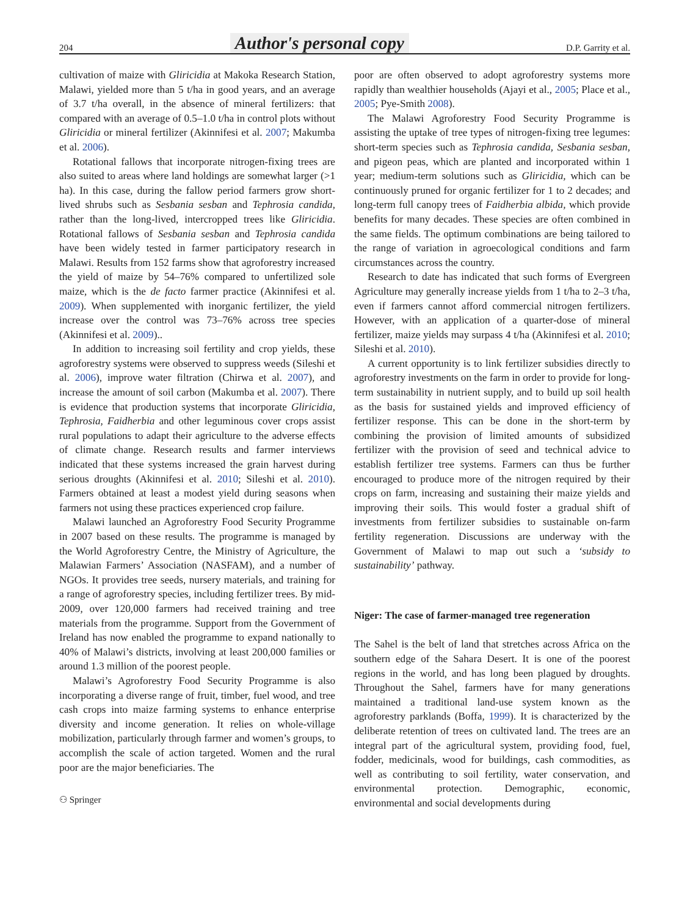204 Author's personal copy D.P. Garrity et al.
cultivation of maize with Gliricidia at Makoka Research Station, Malawi, yielded more than 5 t/ha in good years, and an average of 3.7 t/ha overall, in the absence of mineral fertilizers: that compared with an average of 0.5–1.0 t/ha in control plots without Gliricidia or mineral fertilizer (Akinnifesi et al. 2007; Makumba et al. 2006).
Rotational fallows that incorporate nitrogen-fixing trees are also suited to areas where land holdings are somewhat larger (>1 ha). In this case, during the fallow period farmers grow short-lived shrubs such as Sesbania sesban and Tephrosia candida, rather than the long-lived, intercropped trees like Gliricidia. Rotational fallows of Sesbania sesban and Tephrosia candida have been widely tested in farmer participatory research in Malawi. Results from 152 farms show that agroforestry increased the yield of maize by 54–76% compared to unfertilized sole maize, which is the de facto farmer practice (Akinnifesi et al. 2009). When supplemented with inorganic fertilizer, the yield increase over the control was 73–76% across tree species (Akinnifesi et al. 2009)..
In addition to increasing soil fertility and crop yields, these agroforestry systems were observed to suppress weeds (Sileshi et al. 2006), improve water filtration (Chirwa et al. 2007), and increase the amount of soil carbon (Makumba et al. 2007). There is evidence that production systems that incorporate Gliricidia, Tephrosia, Faidherbia and other leguminous cover crops assist rural populations to adapt their agriculture to the adverse effects of climate change. Research results and farmer interviews indicated that these systems increased the grain harvest during serious droughts (Akinnifesi et al. 2010; Sileshi et al. 2010). Farmers obtained at least a modest yield during seasons when farmers not using these practices experienced crop failure.
Malawi launched an Agroforestry Food Security Programme in 2007 based on these results. The programme is managed by the World Agroforestry Centre, the Ministry of Agriculture, the Malawian Farmers’ Association (NASFAM), and a number of NGOs. It provides tree seeds, nursery materials, and training for a range of agroforestry species, including fertilizer trees. By mid-2009, over 120,000 farmers had received training and tree materials from the programme. Support from the Government of Ireland has now enabled the programme to expand nationally to 40% of Malawi’s districts, involving at least 200,000 families or around 1.3 million of the poorest people.
Malawi’s Agroforestry Food Security Programme is also incorporating a diverse range of fruit, timber, fuel wood, and tree cash crops into maize farming systems to enhance enterprise diversity and income generation. It relies on whole-village mobilization, particularly through farmer and women’s groups, to accomplish the scale of action targeted. Women and the rural poor are the major beneficiaries. The
⚇ Springer
poor are often observed to adopt agroforestry systems more rapidly than wealthier households (Ajayi et al., 2005; Place et al., 2005; Pye-Smith 2008).
The Malawi Agroforestry Food Security Programme is assisting the uptake of tree types of nitrogen-fixing tree legumes: short-term species such as Tephrosia candida, Sesbania sesban, and pigeon peas, which are planted and incorporated within 1 year; medium-term solutions such as Gliricidia, which can be continuously pruned for organic fertilizer for 1 to 2 decades; and long-term full canopy trees of Faidherbia albida, which provide benefits for many decades. These species are often combined in the same fields. The optimum combinations are being tailored to the range of variation in agroecological conditions and farm circumstances across the country.
Research to date has indicated that such forms of Evergreen Agriculture may generally increase yields from 1 t/ha to 2–3 t/ha, even if farmers cannot afford commercial nitrogen fertilizers. However, with an application of a quarter-dose of mineral fertilizer, maize yields may surpass 4 t/ha (Akinnifesi et al. 2010; Sileshi et al. 2010).
A current opportunity is to link fertilizer subsidies directly to agroforestry investments on the farm in order to provide for long-term sustainability in nutrient supply, and to build up soil health as the basis for sustained yields and improved efficiency of fertilizer response. This can be done in the short-term by combining the provision of limited amounts of subsidized fertilizer with the provision of seed and technical advice to establish fertilizer tree systems. Farmers can thus be further encouraged to produce more of the nitrogen required by their crops on farm, increasing and sustaining their maize yields and improving their soils. This would foster a gradual shift of investments from fertilizer subsidies to sustainable on-farm fertility regeneration. Discussions are underway with the Government of Malawi to map out such a ‘subsidy to sustainability’ pathway.
Niger: The case of farmer-managed tree regeneration
The Sahel is the belt of land that stretches across Africa on the southern edge of the Sahara Desert. It is one of the poorest regions in the world, and has long been plagued by droughts. Throughout the Sahel, farmers have for many generations maintained a traditional land-use system known as the agroforestry parklands (Boffa, 1999). It is characterized by the deliberate retention of trees on cultivated land. The trees are an integral part of the agricultural system, providing food, fuel, fodder, medicinals, wood for buildings, cash commodities, as well as contributing to soil fertility, water conservation, and environmental protection. Demographic, economic, environmental and social developments during